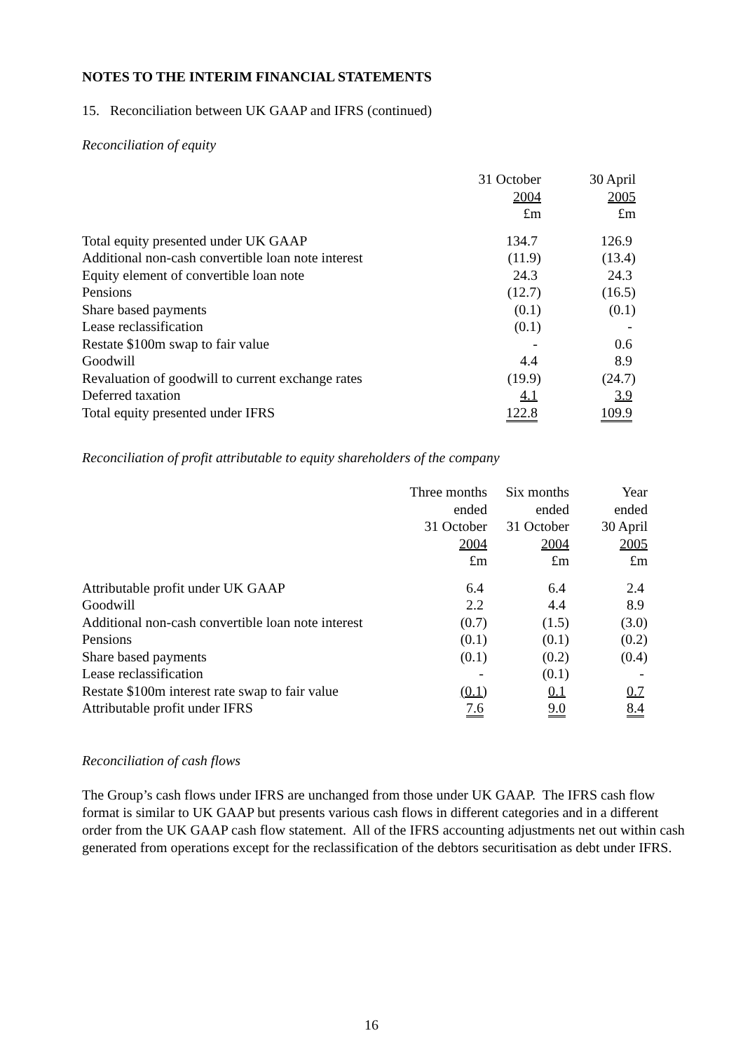NOTES TO THE INTERIM FINANCIAL STATEMENTS
15. Reconciliation between UK GAAP and IFRS (continued)
Reconciliation of equity
| | 31 October 2004 £m | 30 April 2005 £m |
| --- | --- | --- |
| Total equity presented under UK GAAP | 134.7 | 126.9 |
| Additional non-cash convertible loan note interest | (11.9) | (13.4) |
| Equity element of convertible loan note | 24.3 | 24.3 |
| Pensions | (12.7) | (16.5) |
| Share based payments | (0.1) | (0.1) |
| Lease reclassification | (0.1) | - |
| Restate $100m swap to fair value | - | 0.6 |
| Goodwill | 4.4 | 8.9 |
| Revaluation of goodwill to current exchange rates | (19.9) | (24.7) |
| Deferred taxation | 4.1 | 3.9 |
| Total equity presented under IFRS | 122.8 | 109.9 |
Reconciliation of profit attributable to equity shareholders of the company
| | Three months ended 31 October 2004 £m | Six months ended 31 October 2004 £m | Year ended 30 April 2005 £m |
| --- | --- | --- | --- |
| Attributable profit under UK GAAP | 6.4 | 6.4 | 2.4 |
| Goodwill | 2.2 | 4.4 | 8.9 |
| Additional non-cash convertible loan note interest | (0.7) | (1.5) | (3.0) |
| Pensions | (0.1) | (0.1) | (0.2) |
| Share based payments | (0.1) | (0.2) | (0.4) |
| Lease reclassification | - | (0.1) | - |
| Restate $100m interest rate swap to fair value | (0.1) | 0.1 | 0.7 |
| Attributable profit under IFRS | 7.6 | 9.0 | 8.4 |
Reconciliation of cash flows
The Group’s cash flows under IFRS are unchanged from those under UK GAAP. The IFRS cash flow format is similar to UK GAAP but presents various cash flows in different categories and in a different order from the UK GAAP cash flow statement. All of the IFRS accounting adjustments net out within cash generated from operations except for the reclassification of the debtors securitisation as debt under IFRS.
16